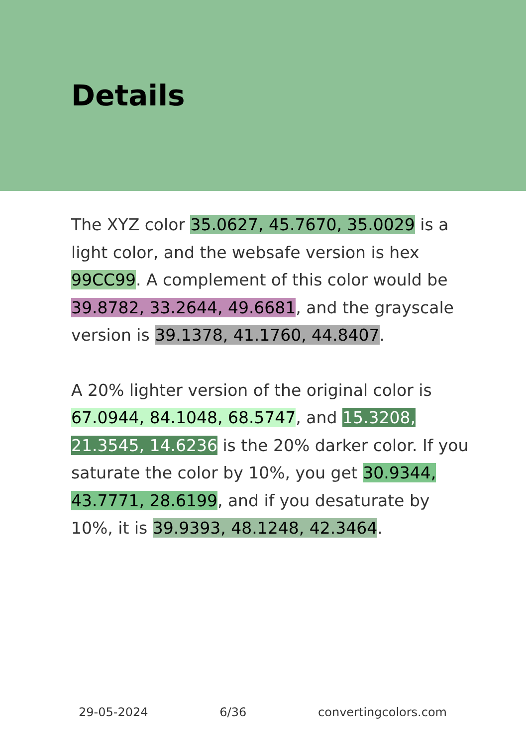Details
The XYZ color 35.0627, 45.7670, 35.0029 is a light color, and the websafe version is hex 99CC99. A complement of this color would be 39.8782, 33.2644, 49.6681, and the grayscale version is 39.1378, 41.1760, 44.8407.
A 20% lighter version of the original color is 67.0944, 84.1048, 68.5747, and 15.3208, 21.3545, 14.6236 is the 20% darker color. If you saturate the color by 10%, you get 30.9344, 43.7771, 28.6199, and if you desaturate by 10%, it is 39.9393, 48.1248, 42.3464.
29-05-2024 6/36 convertingcolors.com